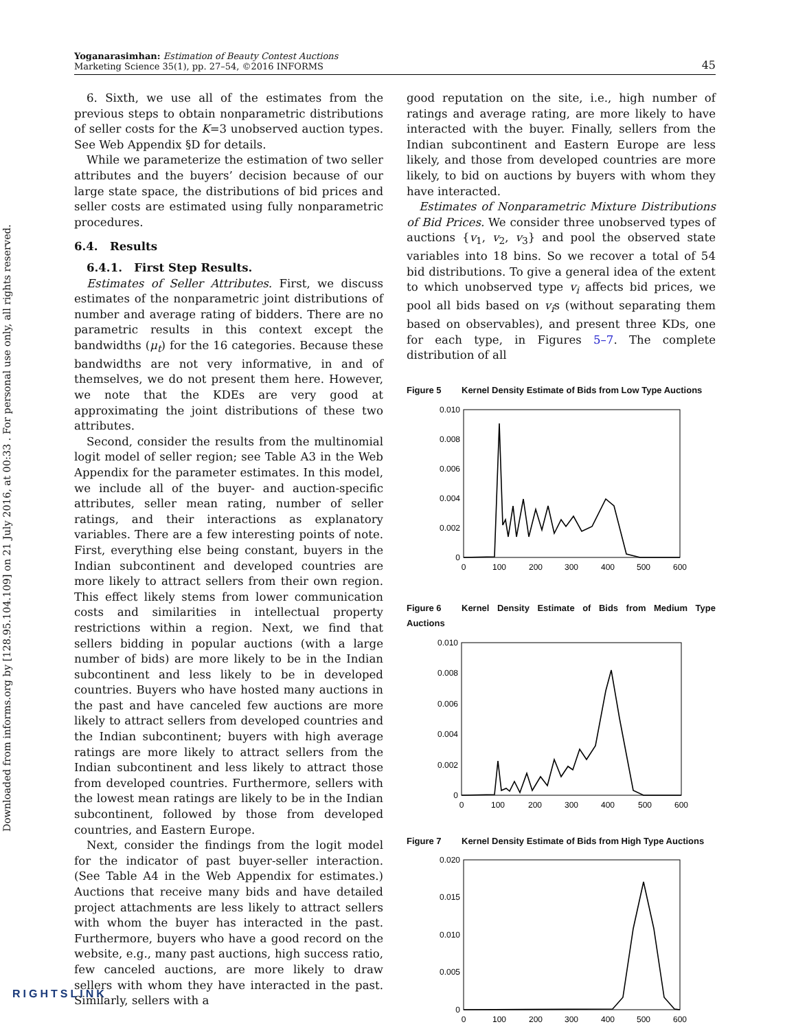Downloaded from informs.org by [128.95.104.109] on 21 July 2016, at 00:33 . For personal use only, all rights reserved.
Yoganarasimhan: Estimation of Beauty Contest Auctions
Marketing Science 35(1), pp. 27–54, ©2016 INFORMS
45
6. Sixth, we use all of the estimates from the previous steps to obtain nonparametric distributions of seller costs for the K=3 unobserved auction types. See Web Appendix §D for details.
While we parameterize the estimation of two seller attributes and the buyers’ decision because of our large state space, the distributions of bid prices and seller costs are estimated using fully nonparametric procedures.
6.4. Results
6.4.1. First Step Results.
Estimates of Seller Attributes. First, we discuss estimates of the nonparametric joint distributions of number and average rating of bidders. There are no parametric results in this context except the bandwidths (μ<sub>t</sub>) for the 16 categories. Because these bandwidths are not very informative, in and of themselves, we do not present them here. However, we note that the KDEs are very good at approximating the joint distributions of these two attributes.
Second, consider the results from the multinomial logit model of seller region; see Table A3 in the Web Appendix for the parameter estimates. In this model, we include all of the buyer- and auction-specific attributes, seller mean rating, number of seller ratings, and their interactions as explanatory variables. There are a few interesting points of note. First, everything else being constant, buyers in the Indian subcontinent and developed countries are more likely to attract sellers from their own region. This effect likely stems from lower communication costs and similarities in intellectual property restrictions within a region. Next, we find that sellers bidding in popular auctions (with a large number of bids) are more likely to be in the Indian subcontinent and less likely to be in developed countries. Buyers who have hosted many auctions in the past and have canceled few auctions are more likely to attract sellers from developed countries and the Indian subcontinent; buyers with high average ratings are more likely to attract sellers from the Indian subcontinent and less likely to attract those from developed countries. Furthermore, sellers with the lowest mean ratings are likely to be in the Indian subcontinent, followed by those from developed countries, and Eastern Europe.
Next, consider the findings from the logit model for the indicator of past buyer-seller interaction. (See Table A4 in the Web Appendix for estimates.) Auctions that receive many bids and have detailed project attachments are less likely to attract sellers with whom the buyer has interacted in the past. Furthermore, buyers who have a good record on the website, e.g., many past auctions, high success ratio, few canceled auctions, are more likely to draw sellers with whom they have interacted in the past. Similarly, sellers with a
good reputation on the site, i.e., high number of ratings and average rating, are more likely to have interacted with the buyer. Finally, sellers from the Indian subcontinent and Eastern Europe are less likely, and those from developed countries are more likely, to bid on auctions by buyers with whom they have interacted.
Estimates of Nonparametric Mixture Distributions of Bid Prices. We consider three unobserved types of auctions {v<sub>1</sub>, v<sub>2</sub>, v<sub>3</sub>} and pool the observed state variables into 18 bins. So we recover a total of 54 bid distributions. To give a general idea of the extent to which unobserved type v<sub>i</sub> affects bid prices, we pool all bids based on v<sub>i</sub>s (without separating them based on observables), and present three KDs, one for each type, in Figures 5–7. The complete distribution of all
Figure 5 Kernel Density Estimate of Bids from Low Type Auctions
0.010
0.008
0.006
0.004
0.002
0
0
100
200
300
400
500
600
Figure 6 Kernel Density Estimate of Bids from Medium Type Auctions
0.010
0.008
0.006
0.004
0.002
0
0
100
200
300
400
500
600
Figure 7 Kernel Density Estimate of Bids from High Type Auctions
0.020
0.015
0.010
0.005
0
0
100
200
300
400
500
600
RIGHTSLINK